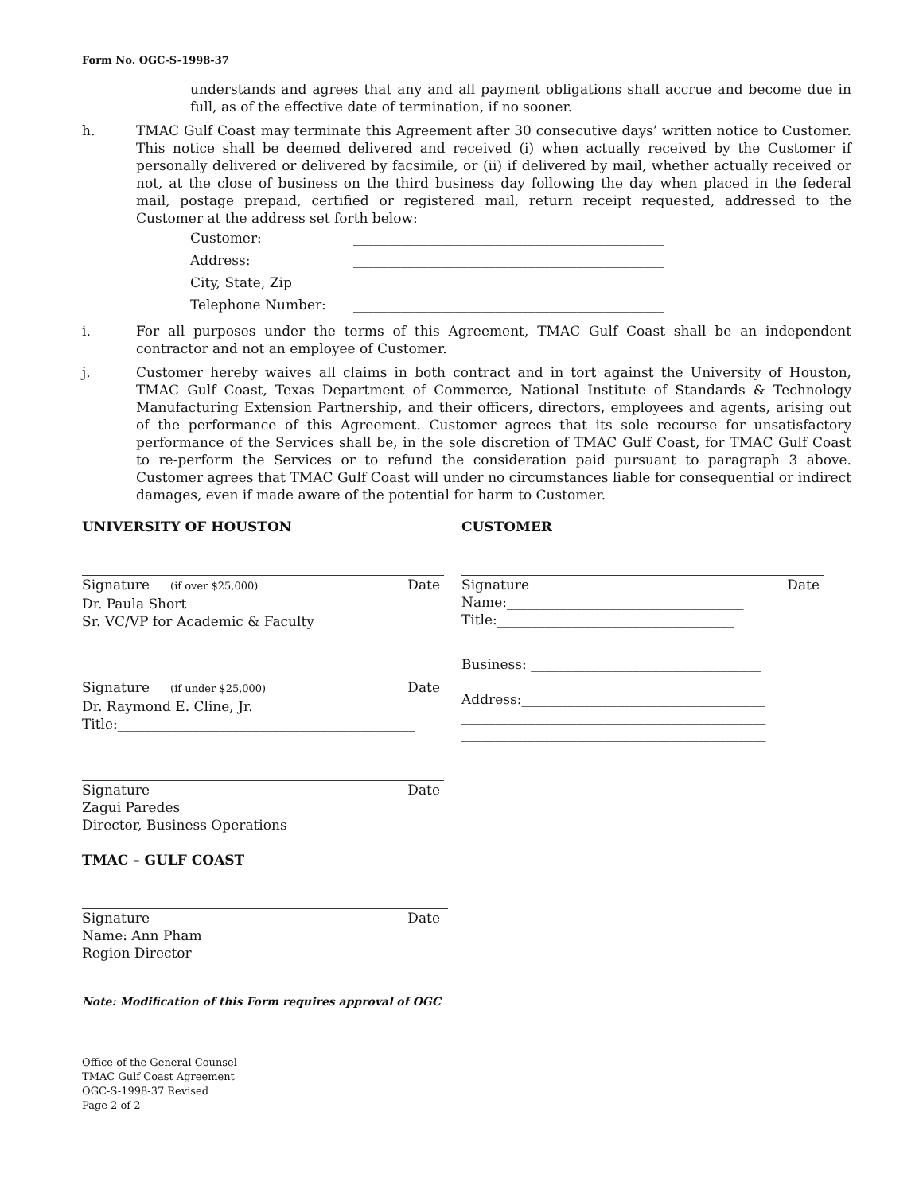Form No. OGC-S-1998-37
understands and agrees that any and all payment obligations shall accrue and become due in full, as of the effective date of termination, if no sooner.
h. TMAC Gulf Coast may terminate this Agreement after 30 consecutive days’ written notice to Customer. This notice shall be deemed delivered and received (i) when actually received by the Customer if personally delivered or delivered by facsimile, or (ii) if delivered by mail, whether actually received or not, at the close of business on the third business day following the day when placed in the federal mail, postage prepaid, certified or registered mail, return receipt requested, addressed to the Customer at the address set forth below:
| Customer: | ______________________________________________ |
| Address: | ______________________________________________ |
| City, State, Zip | ______________________________________________ |
| Telephone Number: | ______________________________________________ |
i. For all purposes under the terms of this Agreement, TMAC Gulf Coast shall be an independent contractor and not an employee of Customer.
j. Customer hereby waives all claims in both contract and in tort against the University of Houston, TMAC Gulf Coast, Texas Department of Commerce, National Institute of Standards & Technology Manufacturing Extension Partnership, and their officers, directors, employees and agents, arising out of the performance of this Agreement. Customer agrees that its sole recourse for unsatisfactory performance of the Services shall be, in the sole discretion of TMAC Gulf Coast, for TMAC Gulf Coast to re-perform the Services or to refund the consideration paid pursuant to paragraph 3 above. Customer agrees that TMAC Gulf Coast will under no circumstances liable for consequential or indirect damages, even if made aware of the potential for harm to Customer.
UNIVERSITY OF HOUSTON
Signature (if over $25,000) Date
Dr. Paula Short
Sr. VC/VP for Academic & Faculty
Signature (if under $25,000) Date
Dr. Raymond E. Cline, Jr.
Title:____________________________________________
Signature Date
Zagui Paredes
Director, Business Operations
TMAC – GULF COAST
Signature Date
Name: Ann Pham
Region Director
CUSTOMER
Signature Date
Name:___________________________________
Title:___________________________________
Business: __________________________________
Address:____________________________________
_____________________________________________
_____________________________________________
Note: Modification of this Form requires approval of OGC
Office of the General Counsel
TMAC Gulf Coast Agreement
OGC-S-1998-37 Revised
Page 2 of 2